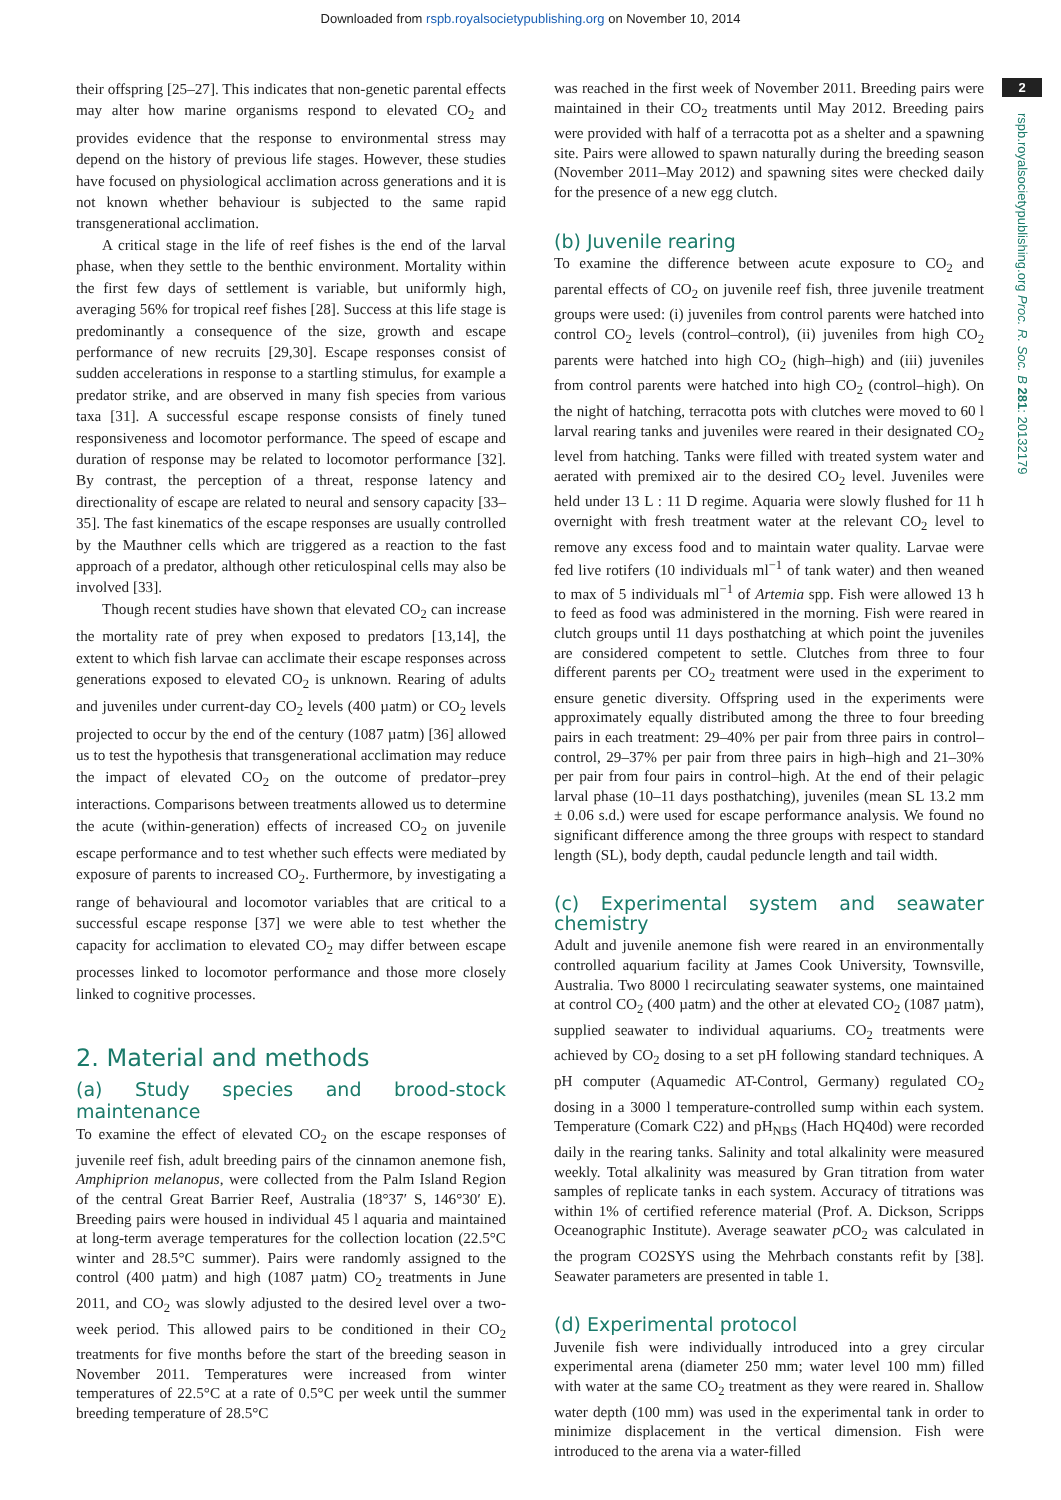Downloaded from rspb.royalsocietypublishing.org on November 10, 2014
their offspring [25–27]. This indicates that non-genetic parental effects may alter how marine organisms respond to elevated CO<sub>2</sub> and provides evidence that the response to environmental stress may depend on the history of previous life stages. However, these studies have focused on physiological acclimation across generations and it is not known whether behaviour is subjected to the same rapid transgenerational acclimation.
A critical stage in the life of reef fishes is the end of the larval phase, when they settle to the benthic environment. Mortality within the first few days of settlement is variable, but uniformly high, averaging 56% for tropical reef fishes [28]. Success at this life stage is predominantly a consequence of the size, growth and escape performance of new recruits [29,30]. Escape responses consist of sudden accelerations in response to a startling stimulus, for example a predator strike, and are observed in many fish species from various taxa [31]. A successful escape response consists of finely tuned responsiveness and locomotor performance. The speed of escape and duration of response may be related to locomotor performance [32]. By contrast, the perception of a threat, response latency and directionality of escape are related to neural and sensory capacity [33–35]. The fast kinematics of the escape responses are usually controlled by the Mauthner cells which are triggered as a reaction to the fast approach of a predator, although other reticulospinal cells may also be involved [33].
Though recent studies have shown that elevated CO<sub>2</sub> can increase the mortality rate of prey when exposed to predators [13,14], the extent to which fish larvae can acclimate their escape responses across generations exposed to elevated CO<sub>2</sub> is unknown. Rearing of adults and juveniles under current-day CO<sub>2</sub> levels (400 µatm) or CO<sub>2</sub> levels projected to occur by the end of the century (1087 µatm) [36] allowed us to test the hypothesis that transgenerational acclimation may reduce the impact of elevated CO<sub>2</sub> on the outcome of predator–prey interactions. Comparisons between treatments allowed us to determine the acute (within-generation) effects of increased CO<sub>2</sub> on juvenile escape performance and to test whether such effects were mediated by exposure of parents to increased CO<sub>2</sub>. Furthermore, by investigating a range of behavioural and locomotor variables that are critical to a successful escape response [37] we were able to test whether the capacity for acclimation to elevated CO<sub>2</sub> may differ between escape processes linked to locomotor performance and those more closely linked to cognitive processes.
2. Material and methods
(a) Study species and brood-stock maintenance
To examine the effect of elevated CO<sub>2</sub> on the escape responses of juvenile reef fish, adult breeding pairs of the cinnamon anemone fish, Amphiprion melanopus, were collected from the Palm Island Region of the central Great Barrier Reef, Australia (18°37′ S, 146°30′ E). Breeding pairs were housed in individual 45 l aquaria and maintained at long-term average temperatures for the collection location (22.5°C winter and 28.5°C summer). Pairs were randomly assigned to the control (400 µatm) and high (1087 µatm) CO<sub>2</sub> treatments in June 2011, and CO<sub>2</sub> was slowly adjusted to the desired level over a two-week period. This allowed pairs to be conditioned in their CO<sub>2</sub> treatments for five months before the start of the breeding season in November 2011. Temperatures were increased from winter temperatures of 22.5°C at a rate of 0.5°C per week until the summer breeding temperature of 28.5°C
was reached in the first week of November 2011. Breeding pairs were maintained in their CO<sub>2</sub> treatments until May 2012. Breeding pairs were provided with half of a terracotta pot as a shelter and a spawning site. Pairs were allowed to spawn naturally during the breeding season (November 2011–May 2012) and spawning sites were checked daily for the presence of a new egg clutch.
(b) Juvenile rearing
To examine the difference between acute exposure to CO<sub>2</sub> and parental effects of CO<sub>2</sub> on juvenile reef fish, three juvenile treatment groups were used: (i) juveniles from control parents were hatched into control CO<sub>2</sub> levels (control–control), (ii) juveniles from high CO<sub>2</sub> parents were hatched into high CO<sub>2</sub> (high–high) and (iii) juveniles from control parents were hatched into high CO<sub>2</sub> (control–high). On the night of hatching, terracotta pots with clutches were moved to 60 l larval rearing tanks and juveniles were reared in their designated CO<sub>2</sub> level from hatching. Tanks were filled with treated system water and aerated with premixed air to the desired CO<sub>2</sub> level. Juveniles were held under 13 L : 11 D regime. Aquaria were slowly flushed for 11 h overnight with fresh treatment water at the relevant CO<sub>2</sub> level to remove any excess food and to maintain water quality. Larvae were fed live rotifers (10 individuals ml<sup>−1</sup> of tank water) and then weaned to max of 5 individuals ml<sup>−1</sup> of Artemia spp. Fish were allowed 13 h to feed as food was administered in the morning. Fish were reared in clutch groups until 11 days posthatching at which point the juveniles are considered competent to settle. Clutches from three to four different parents per CO<sub>2</sub> treatment were used in the experiment to ensure genetic diversity. Offspring used in the experiments were approximately equally distributed among the three to four breeding pairs in each treatment: 29–40% per pair from three pairs in control–control, 29–37% per pair from three pairs in high–high and 21–30% per pair from four pairs in control–high. At the end of their pelagic larval phase (10–11 days posthatching), juveniles (mean SL 13.2 mm ± 0.06 s.d.) were used for escape performance analysis. We found no significant difference among the three groups with respect to standard length (SL), body depth, caudal peduncle length and tail width.
(c) Experimental system and seawater chemistry
Adult and juvenile anemone fish were reared in an environmentally controlled aquarium facility at James Cook University, Townsville, Australia. Two 8000 l recirculating seawater systems, one maintained at control CO<sub>2</sub> (400 µatm) and the other at elevated CO<sub>2</sub> (1087 µatm), supplied seawater to individual aquariums. CO<sub>2</sub> treatments were achieved by CO<sub>2</sub> dosing to a set pH following standard techniques. A pH computer (Aquamedic AT-Control, Germany) regulated CO<sub>2</sub> dosing in a 3000 l temperature-controlled sump within each system. Temperature (Comark C22) and pH<sub>NBS</sub> (Hach HQ40d) were recorded daily in the rearing tanks. Salinity and total alkalinity were measured weekly. Total alkalinity was measured by Gran titration from water samples of replicate tanks in each system. Accuracy of titrations was within 1% of certified reference material (Prof. A. Dickson, Scripps Oceanographic Institute). Average seawater p CO<sub>2</sub> was calculated in the program CO2SYS using the Mehrbach constants refit by [38]. Seawater parameters are presented in table 1.
(d) Experimental protocol
Juvenile fish were individually introduced into a grey circular experimental arena (diameter 250 mm; water level 100 mm) filled with water at the same CO<sub>2</sub> treatment as they were reared in. Shallow water depth (100 mm) was used in the experimental tank in order to minimize displacement in the vertical dimension. Fish were introduced to the arena via a water-filled
2
rspb.royalsocietypublishing.org Proc. R. Soc. B 281: 20132179